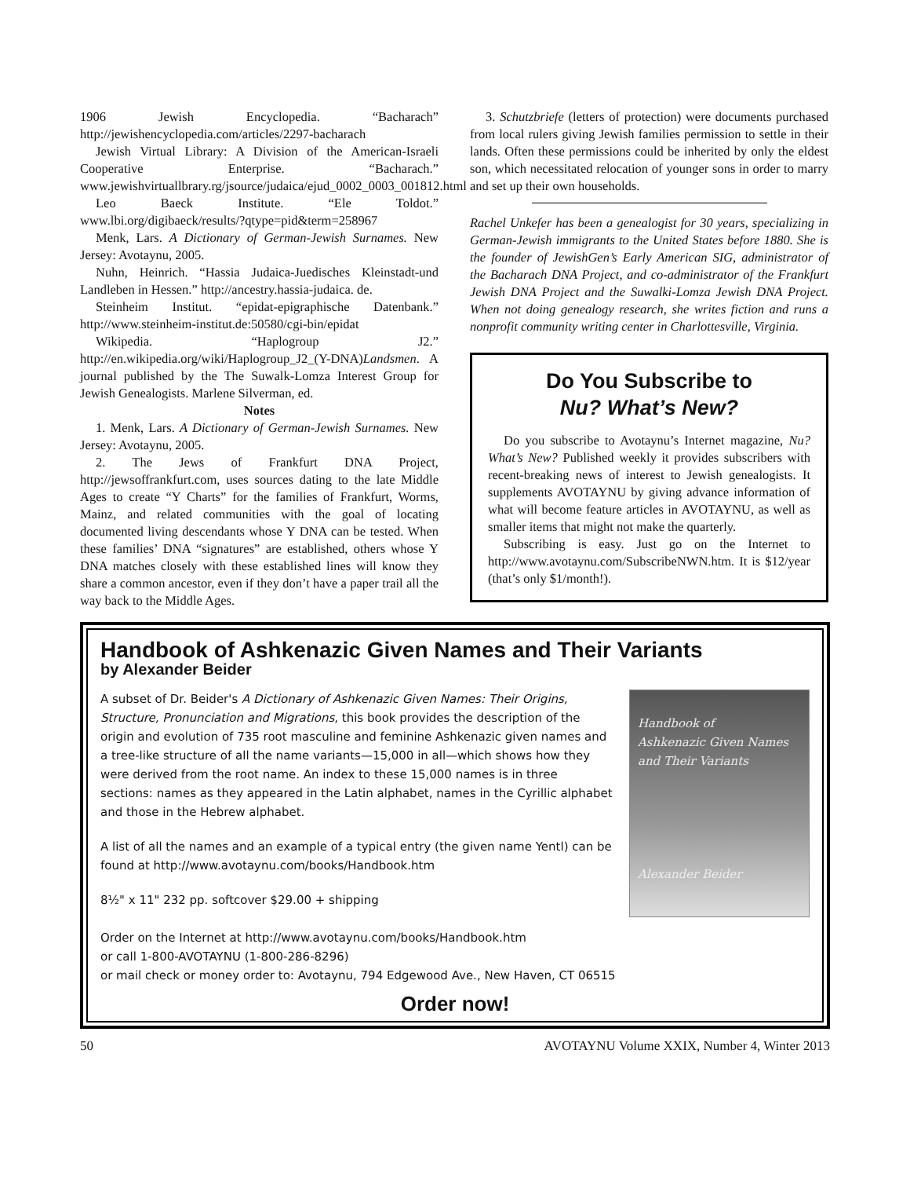1906 Jewish Encyclopedia. “Bacharach” http://jewishencyclopedia.com/articles/2297-bacharach
Jewish Virtual Library: A Division of the American-Israeli Cooperative Enterprise. “Bacharach.” www.jewishvirtuallbrary.rg/jsource/judaica/ejud_0002_0003_001812.html
Leo Baeck Institute. “Ele Toldot.” www.lbi.org/digibaeck/results/?qtype=pid&term=258967
Menk, Lars. A Dictionary of German-Jewish Surnames. New Jersey: Avotaynu, 2005.
Nuhn, Heinrich. “Hassia Judaica-Juedisches Kleinstadt-und Landleben in Hessen.” http://ancestry.hassia-judaica. de.
Steinheim Institut. “epidat-epigraphische Datenbank.” http://www.steinheim-institut.de:50580/cgi-bin/epidat
Wikipedia. “Haplogroup J2.” http://en.wikipedia.org/wiki/Haplogroup_J2_(Y-DNA)Landsmen. A journal published by the The Suwalk-Lomza Interest Group for Jewish Genealogists. Marlene Silverman, ed.
Notes
1. Menk, Lars. A Dictionary of German-Jewish Surnames. New Jersey: Avotaynu, 2005.
2. The Jews of Frankfurt DNA Project, http://jewsoffrankfurt.com, uses sources dating to the late Middle Ages to create “Y Charts” for the families of Frankfurt, Worms, Mainz, and related communities with the goal of locating documented living descendants whose Y DNA can be tested. When these families’ DNA “signatures” are established, others whose Y DNA matches closely with these established lines will know they share a common ancestor, even if they don’t have a paper trail all the way back to the Middle Ages.
3. Schutzbriefe (letters of protection) were documents purchased from local rulers giving Jewish families permission to settle in their lands. Often these permissions could be inherited by only the eldest son, which necessitated relocation of younger sons in order to marry and set up their own households.
Rachel Unkefer has been a genealogist for 30 years, specializing in German-Jewish immigrants to the United States before 1880. She is the founder of JewishGen’s Early American SIG, administrator of the Bacharach DNA Project, and co-administrator of the Frankfurt Jewish DNA Project and the Suwalki-Lomza Jewish DNA Project. When not doing genealogy research, she writes fiction and runs a nonprofit community writing center in Charlottesville, Virginia.
Do You Subscribe to
Nu? What’s New?
Do you subscribe to Avotaynu’s Internet magazine, Nu? What’s New? Published weekly it provides subscribers with recent-breaking news of interest to Jewish genealogists. It supplements AVOTAYNU by giving advance information of what will become feature articles in AVOTAYNU, as well as smaller items that might not make the quarterly.
Subscribing is easy. Just go on the Internet to http://www.avotaynu.com/SubscribeNWN.htm. It is $12/year (that’s only $1/month!).
Handbook of Ashkenazic Given Names and Their Variants
by Alexander Beider
A subset of Dr. Beider's A Dictionary of Ashkenazic Given Names: Their Origins, Structure, Pronunciation and Migrations, this book provides the description of the origin and evolution of 735 root masculine and feminine Ashkenazic given names and a tree-like structure of all the name variants—15,000 in all—which shows how they were derived from the root name. An index to these 15,000 names is in three sections: names as they appeared in the Latin alphabet, names in the Cyrillic alphabet and those in the Hebrew alphabet.
A list of all the names and an example of a typical entry (the given name Yentl) can be found at http://www.avotaynu.com/books/Handbook.htm
8½" x 11" 232 pp. softcover $29.00 + shipping
Handbook of
Ashkenazic Given Names
and Their Variants
Alexander Beider
Order on the Internet at http://www.avotaynu.com/books/Handbook.htm
or call 1-800-AVOTAYNU (1-800-286-8296)
or mail check or money order to: Avotaynu, 794 Edgewood Ave., New Haven, CT 06515
Order now!
50 AVOTAYNU Volume XXIX, Number 4, Winter 2013